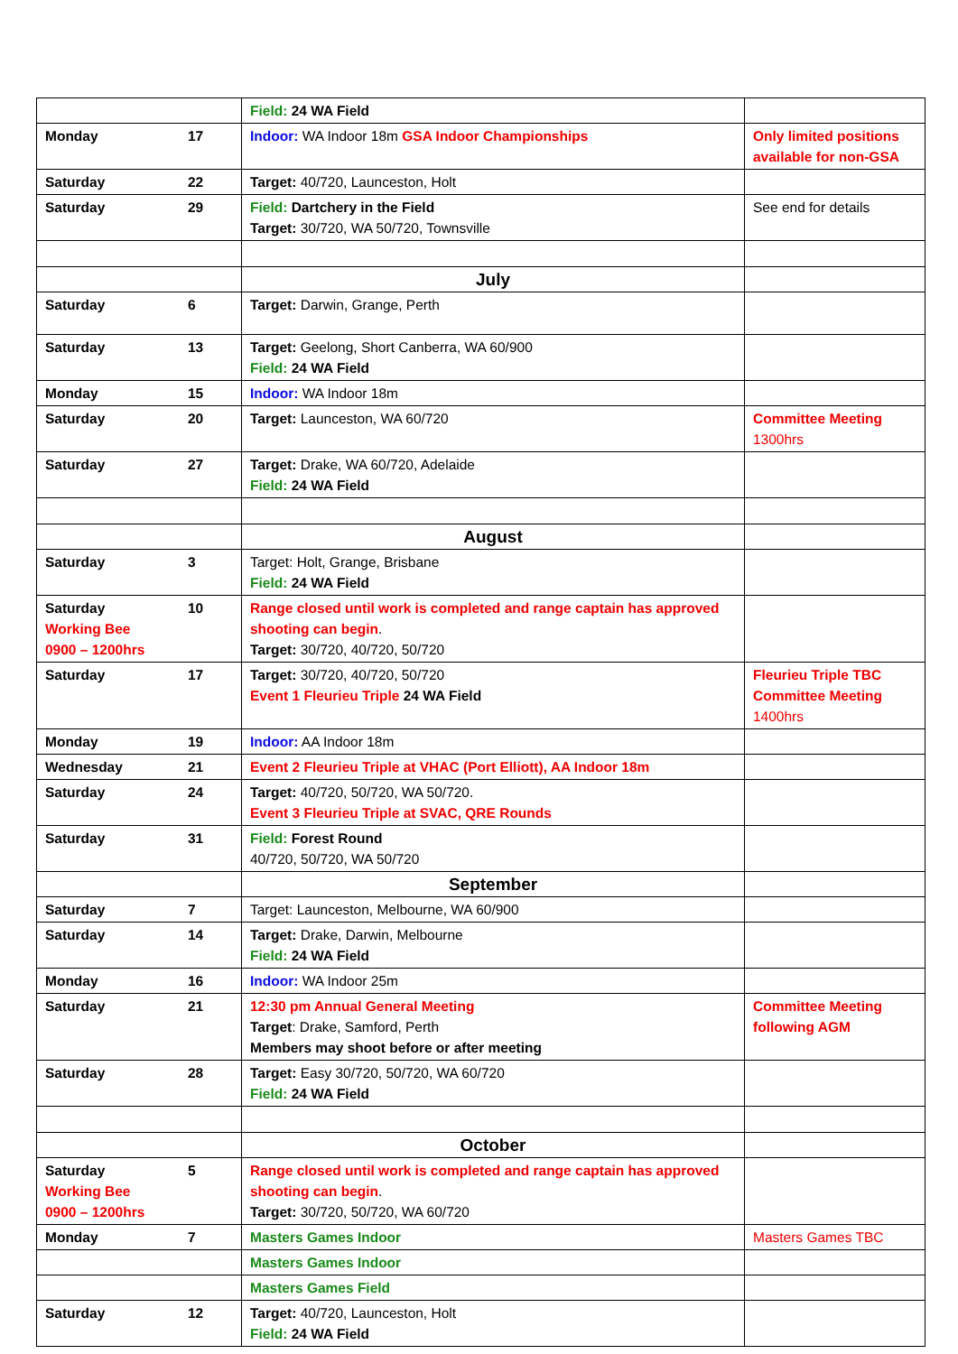| | | Field: 24 WA Field | |
| Monday | 17 | Indoor: WA Indoor 18m GSA Indoor Championships | Only limited positions available for non-GSA |
| Saturday | 22 | Target: 40/720, Launceston, Holt | |
| Saturday | 29 | Field: Dartchery in the Field Target: 30/720, WA 50/720, Townsville | See end for details |
| | | July | |
| Saturday | 6 | Target: Darwin, Grange, Perth | |
| Saturday | 13 | Target: Geelong, Short Canberra, WA 60/900 Field: 24 WA Field | |
| Monday | 15 | Indoor: WA Indoor 18m | |
| Saturday | 20 | Target: Launceston, WA 60/720 | Committee Meeting 1300hrs |
| Saturday | 27 | Target: Drake, WA 60/720, Adelaide Field: 24 WA Field | |
| | | August | |
| Saturday | 3 | Target: Holt, Grange, Brisbane Field: 24 WA Field | |
| Saturday Working Bee 0900 – 1200hrs | 10 | Range closed until work is completed and range captain has approved shooting can begin . Target: 30/720, 40/720, 50/720 | |
| Saturday | 17 | Target: 30/720, 40/720, 50/720 Event 1 Fleurieu Triple 24 WA Field | Fleurieu Triple TBC Committee Meeting 1400hrs |
| Monday | 19 | Indoor: AA Indoor 18m | |
| Wednesday | 21 | Event 2 Fleurieu Triple at VHAC (Port Elliott), AA Indoor 18m | |
| Saturday | 24 | Target: 40/720, 50/720, WA 50/720. Event 3 Fleurieu Triple at SVAC, QRE Rounds | |
| Saturday | 31 | Field: Forest Round 40/720, 50/720, WA 50/720 | |
| | | September | |
| Saturday | 7 | Target: Launceston, Melbourne, WA 60/900 | |
| Saturday | 14 | Target: Drake, Darwin, Melbourne Field: 24 WA Field | |
| Monday | 16 | Indoor: WA Indoor 25m | |
| Saturday | 21 | 12:30 pm Annual General Meeting Target : Drake, Samford, Perth Members may shoot before or after meeting | Committee Meeting following AGM |
| Saturday | 28 | Target: Easy 30/720, 50/720, WA 60/720 Field: 24 WA Field | |
| | | October | |
| Saturday Working Bee 0900 – 1200hrs | 5 | Range closed until work is completed and range captain has approved shooting can begin . Target: 30/720, 50/720, WA 60/720 | |
| Monday | 7 | Masters Games Indoor | Masters Games TBC |
| | | Masters Games Indoor | |
| | | Masters Games Field | |
| Saturday | 12 | Target: 40/720, Launceston, Holt Field: 24 WA Field | |